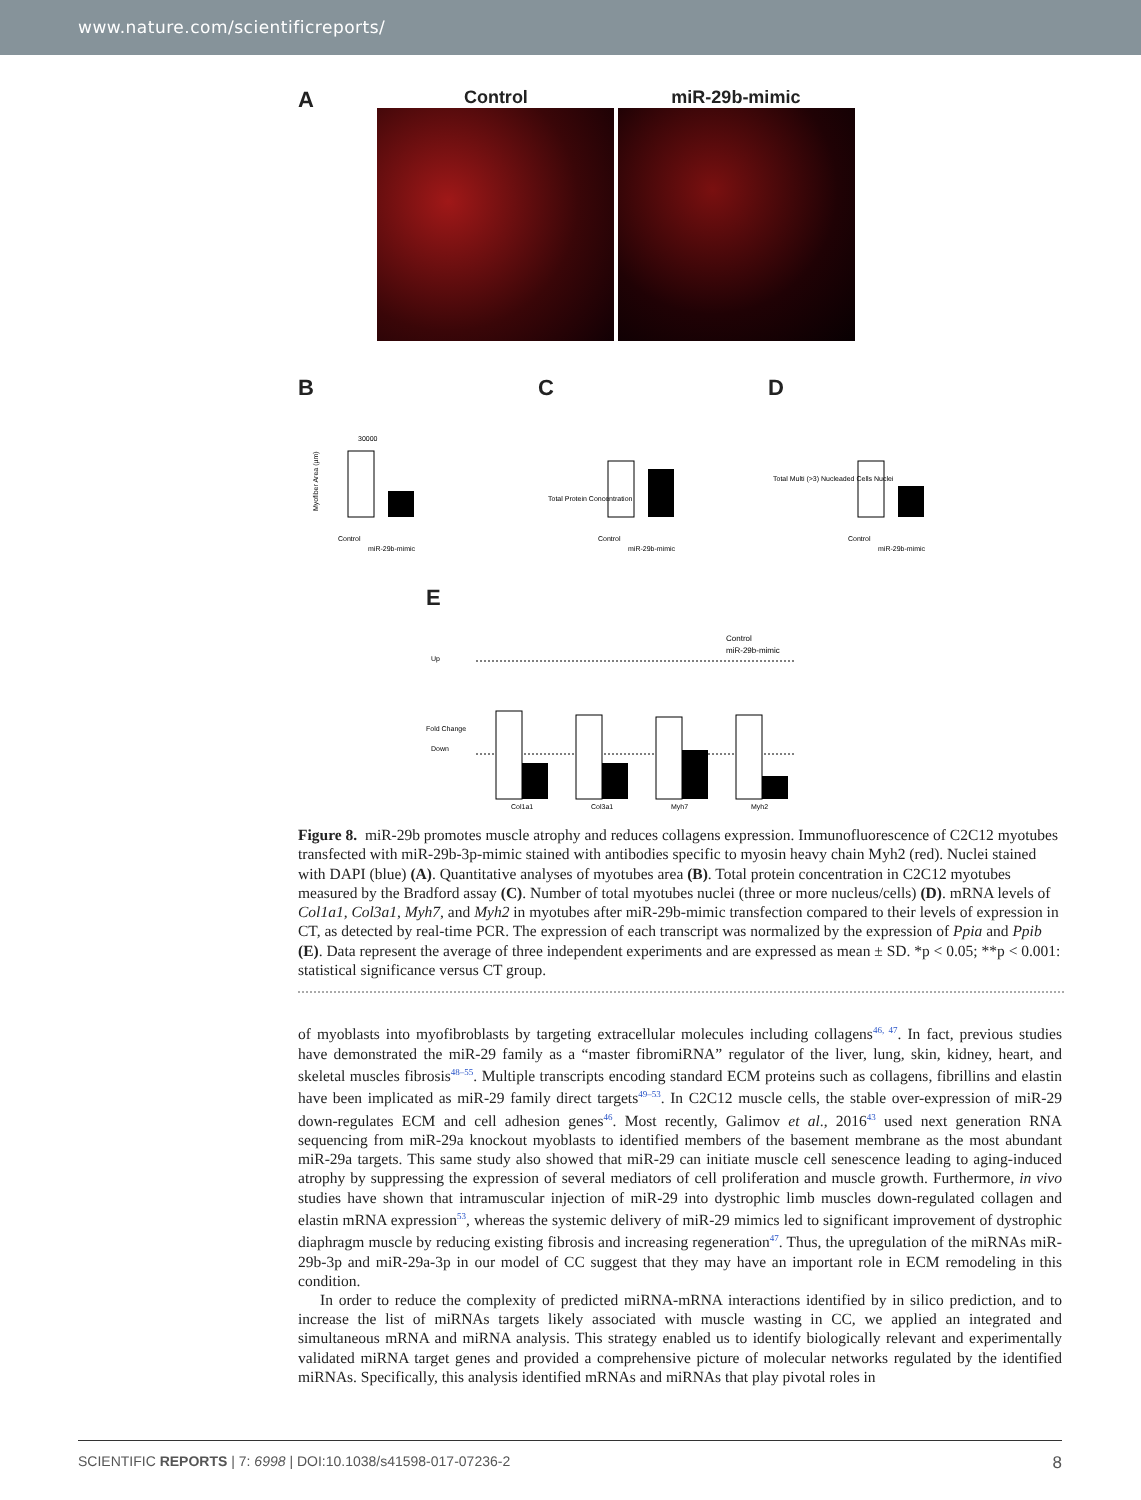www.nature.com/scientificreports/
A
Control miR-29b-mimic
B
30000
Myofiber Area (µm)
Control
miR-29b-mimic
C
Total Protein Concentration
Control
miR-29b-mimic
D
Total Multi (>3) Nucleaded Cells Nuclei
Control
miR-29b-mimic
E
Control
miR-29b-mimic
Up
Down
Fold Change
Col1a1
Col3a1
Myh7
Myh2
Figure 8. miR-29b promotes muscle atrophy and reduces collagens expression. Immunofluorescence of C2C12 myotubes transfected with miR-29b-3p-mimic stained with antibodies specific to myosin heavy chain Myh2 (red). Nuclei stained with DAPI (blue) (A). Quantitative analyses of myotubes area (B). Total protein concentration in C2C12 myotubes measured by the Bradford assay (C). Number of total myotubes nuclei (three or more nucleus/cells) (D). mRNA levels of Col1a1, Col3a1, Myh7, and Myh2 in myotubes after miR-29b-mimic transfection compared to their levels of expression in CT, as detected by real-time PCR. The expression of each transcript was normalized by the expression of Ppia and Ppib (E). Data represent the average of three independent experiments and are expressed as mean ± SD. *p < 0.05; **p < 0.001: statistical significance versus CT group.
of myoblasts into myofibroblasts by targeting extracellular molecules including collagens<sup>46, 47</sup>. In fact, previous studies have demonstrated the miR-29 family as a “master fibromiRNA” regulator of the liver, lung, skin, kidney, heart, and skeletal muscles fibrosis<sup>48–55</sup>. Multiple transcripts encoding standard ECM proteins such as collagens, fibrillins and elastin have been implicated as miR-29 family direct targets<sup>49–53</sup>. In C2C12 muscle cells, the stable over-expression of miR-29 down-regulates ECM and cell adhesion genes<sup>46</sup>. Most recently, Galimov et al., 2016<sup>43</sup> used next generation RNA sequencing from miR-29a knockout myoblasts to identified members of the basement membrane as the most abundant miR-29a targets. This same study also showed that miR-29 can initiate muscle cell senescence leading to aging-induced atrophy by suppressing the expression of several mediators of cell proliferation and muscle growth. Furthermore, in vivo studies have shown that intramuscular injection of miR-29 into dystrophic limb muscles down-regulated collagen and elastin mRNA expression<sup>53</sup>, whereas the systemic delivery of miR-29 mimics led to significant improvement of dystrophic diaphragm muscle by reducing existing fibrosis and increasing regeneration<sup>47</sup>. Thus, the upregulation of the miRNAs miR-29b-3p and miR-29a-3p in our model of CC suggest that they may have an important role in ECM remodeling in this condition.
In order to reduce the complexity of predicted miRNA-mRNA interactions identified by in silico prediction, and to increase the list of miRNAs targets likely associated with muscle wasting in CC, we applied an integrated and simultaneous mRNA and miRNA analysis. This strategy enabled us to identify biologically relevant and experimentally validated miRNA target genes and provided a comprehensive picture of molecular networks regulated by the identified miRNAs. Specifically, this analysis identified mRNAs and miRNAs that play pivotal roles in
SCIENTIFIC REPORTS | 7: 6998 | DOI:10.1038/s41598-017-07236-2 8